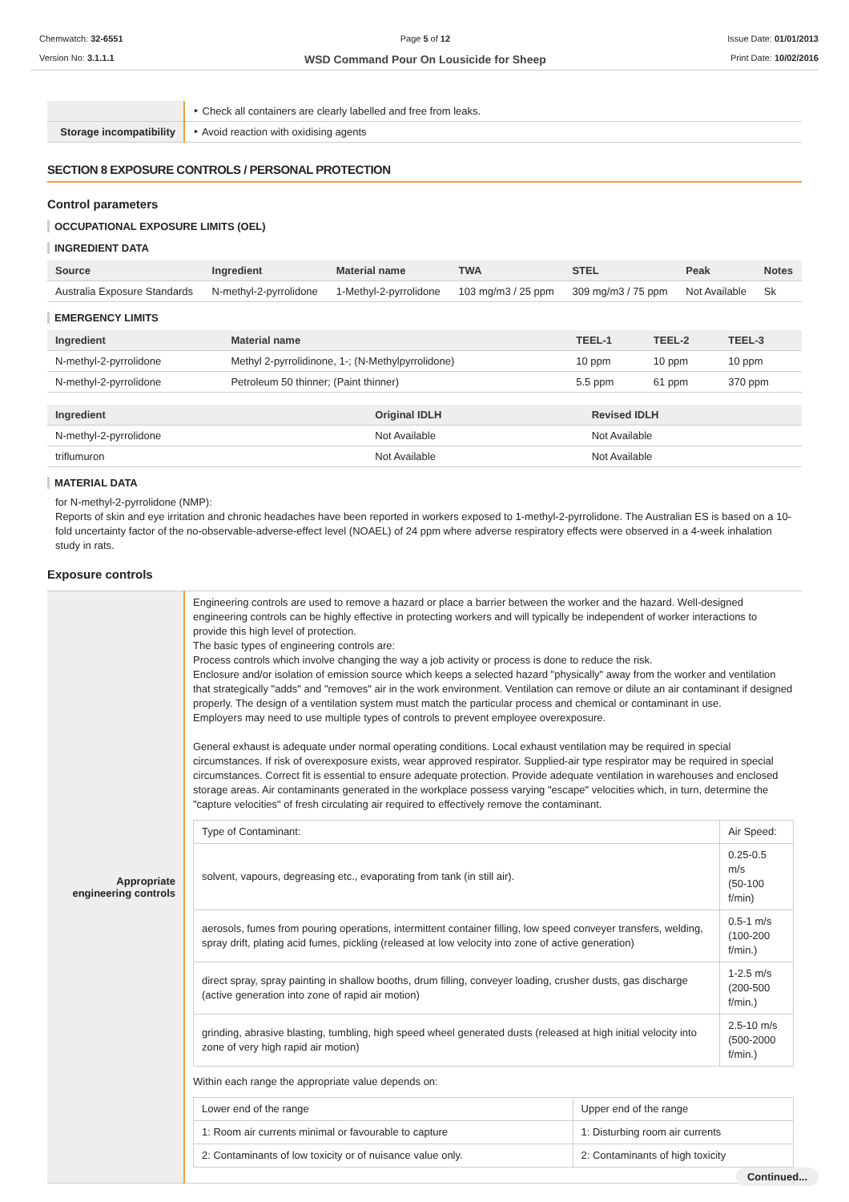Chemwatch: 32-6551
Version No: 3.1.1.1
Page 5 of 12
WSD Command Pour On Lousicide for Sheep
Issue Date: 01/01/2013
Print Date: 10/02/2016
| | ‣ Check all containers are clearly labelled and free from leaks. |
| Storage incompatibility | ‣ Avoid reaction with oxidising agents |
SECTION 8 EXPOSURE CONTROLS / PERSONAL PROTECTION
Control parameters
OCCUPATIONAL EXPOSURE LIMITS (OEL)
INGREDIENT DATA
| Source | Ingredient | Material name | TWA | STEL | Peak | Notes |
| --- | --- | --- | --- | --- | --- | --- |
| Australia Exposure Standards | N-methyl-2-pyrrolidone | 1-Methyl-2-pyrrolidone | 103 mg/m3 / 25 ppm | 309 mg/m3 / 75 ppm | Not Available | Sk |
EMERGENCY LIMITS
| Ingredient | Material name | TEEL-1 | TEEL-2 | TEEL-3 |
| --- | --- | --- | --- | --- |
| N-methyl-2-pyrrolidone | Methyl 2-pyrrolidinone, 1-; (N-Methylpyrrolidone) | 10 ppm | 10 ppm | 10 ppm |
| N-methyl-2-pyrrolidone | Petroleum 50 thinner; (Paint thinner) | 5.5 ppm | 61 ppm | 370 ppm |
| Ingredient | Original IDLH | Revised IDLH |
| --- | --- | --- |
| N-methyl-2-pyrrolidone | Not Available | Not Available |
| triflumuron | Not Available | Not Available |
MATERIAL DATA
for N-methyl-2-pyrrolidone (NMP):
Reports of skin and eye irritation and chronic headaches have been reported in workers exposed to 1-methyl-2-pyrrolidone. The Australian ES is based on a 10-fold uncertainty factor of the no-observable-adverse-effect level (NOAEL) of 24 ppm where adverse respiratory effects were observed in a 4-week inhalation study in rats.
Exposure controls
| Appropriate engineering controls | Engineering controls are used to remove a hazard or place a barrier between the worker and the hazard. Well-designed engineering controls can be highly effective in protecting workers and will typically be independent of worker interactions to provide this high level of protection. The basic types of engineering controls are: Process controls which involve changing the way a job activity or process is done to reduce the risk. Enclosure and/or isolation of emission source which keeps a selected hazard "physically" away from the worker and ventilation that strategically "adds" and "removes" air in the work environment. Ventilation can remove or dilute an air contaminant if designed properly. The design of a ventilation system must match the particular process and chemical or contaminant in use. Employers may need to use multiple types of controls to prevent employee overexposure. General exhaust is adequate under normal operating conditions. Local exhaust ventilation may be required in special circumstances. If risk of overexposure exists, wear approved respirator. Supplied-air type respirator may be required in special circumstances. Correct fit is essential to ensure adequate protection. Provide adequate ventilation in warehouses and enclosed storage areas. Air contaminants generated in the workplace possess varying "escape" velocities which, in turn, determine the "capture velocities" of fresh circulating air required to effectively remove the contaminant. / Type of Contaminant: / Air Speed: / / solvent, vapours, degreasing etc., evaporating from tank (in still air). / 0.25-0.5 m/s (50-100 f/min) / / aerosols, fumes from pouring operations, intermittent container filling, low speed conveyer transfers, welding, spray drift, plating acid fumes, pickling (released at low velocity into zone of active generation) / 0.5-1 m/s (100-200 f/min.) / / direct spray, spray painting in shallow booths, drum filling, conveyer loading, crusher dusts, gas discharge (active generation into zone of rapid air motion) / 1-2.5 m/s (200-500 f/min.) / / grinding, abrasive blasting, tumbling, high speed wheel generated dusts (released at high initial velocity into zone of very high rapid air motion) / 2.5-10 m/s (500-2000 f/min.) / Within each range the appropriate value depends on: / Lower end of the range / Upper end of the range / / 1: Room air currents minimal or favourable to capture / 1: Disturbing room air currents / / 2: Contaminants of low toxicity or of nuisance value only. / 2: Contaminants of high toxicity / |
Continued...